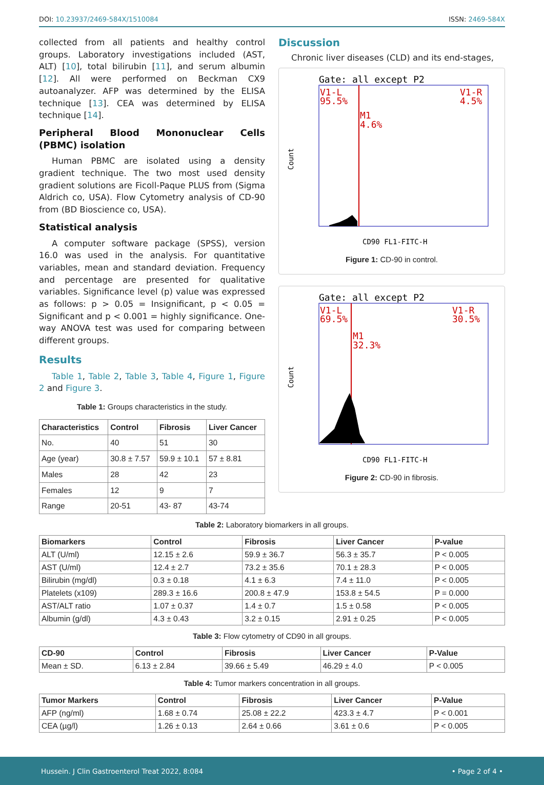DOI: 10.23937/2469-584X/1510084 ISSN: 2469-584X
collected from all patients and healthy control groups. Laboratory investigations included (AST, ALT) [10], total bilirubin [11], and serum albumin [12]. All were performed on Beckman CX9 autoanalyzer. AFP was determined by the ELISA technique [13]. CEA was determined by ELISA technique [14].
Peripheral Blood Mononuclear Cells (PBMC) isolation
Human PBMC are isolated using a density gradient technique. The two most used density gradient solutions are Ficoll-Paque PLUS from (Sigma Aldrich co, USA). Flow Cytometry analysis of CD-90 from (BD Bioscience co, USA).
Statistical analysis
A computer software package (SPSS), version 16.0 was used in the analysis. For quantitative variables, mean and standard deviation. Frequency and percentage are presented for qualitative variables. Significance level (p) value was expressed as follows: p > 0.05 = Insignificant, p < 0.05 = Significant and p < 0.001 = highly significance. One-way ANOVA test was used for comparing between different groups.
Results
Table 1, Table 2, Table 3, Table 4, Figure 1, Figure 2 and Figure 3.
Table 1: Groups characteristics in the study.
| Characteristics | Control | Fibrosis | Liver Cancer |
| --- | --- | --- | --- |
| No. | 40 | 51 | 30 |
| Age (year) | 30.8 ± 7.57 | 59.9 ± 10.1 | 57 ± 8.81 |
| Males | 28 | 42 | 23 |
| Females | 12 | 9 | 7 |
| Range | 20-51 | 43- 87 | 43-74 |
Discussion
Chronic liver diseases (CLD) and its end-stages,
Gate: all except P2
V1-L
95.5%
V1-R
4.5%
M1
4.6%
Count
CD90 FL1-FITC-H
Figure 1: CD-90 in control.
Gate: all except P2
V1-L
69.5%
V1-R
30.5%
M1
32.3%
Count
CD90 FL1-FITC-H
Figure 2: CD-90 in fibrosis.
Table 2: Laboratory biomarkers in all groups.
| Biomarkers | Control | Fibrosis | Liver Cancer | P-value |
| --- | --- | --- | --- | --- |
| ALT (U/ml) | 12.15 ± 2.6 | 59.9 ± 36.7 | 56.3 ± 35.7 | P < 0.005 |
| AST (U/ml) | 12.4 ± 2.7 | 73.2 ± 35.6 | 70.1 ± 28.3 | P < 0.005 |
| Bilirubin (mg/dl) | 0.3 ± 0.18 | 4.1 ± 6.3 | 7.4 ± 11.0 | P < 0.005 |
| Platelets (x109) | 289.3 ± 16.6 | 200.8 ± 47.9 | 153.8 ± 54.5 | P = 0.000 |
| AST/ALT ratio | 1.07 ± 0.37 | 1.4 ± 0.7 | 1.5 ± 0.58 | P < 0.005 |
| Albumin (g/dl) | 4.3 ± 0.43 | 3.2 ± 0.15 | 2.91 ± 0.25 | P < 0.005 |
Table 3: Flow cytometry of CD90 in all groups.
| CD-90 | Control | Fibrosis | Liver Cancer | P-Value |
| --- | --- | --- | --- | --- |
| Mean ± SD. | 6.13 ± 2.84 | 39.66 ± 5.49 | 46.29 ± 4.0 | P < 0.005 |
Table 4: Tumor markers concentration in all groups.
| Tumor Markers | Control | Fibrosis | Liver Cancer | P-Value |
| --- | --- | --- | --- | --- |
| AFP (ng/ml) | 1.68 ± 0.74 | 25.08 ± 22.2 | 423.3 ± 4.7 | P < 0.001 |
| CEA (µg/l) | 1.26 ± 0.13 | 2.64 ± 0.66 | 3.61 ± 0.6 | P < 0.005 |
Hussein. J Clin Gastroenterol Treat 2022, 8:084 • Page 2 of 4 •